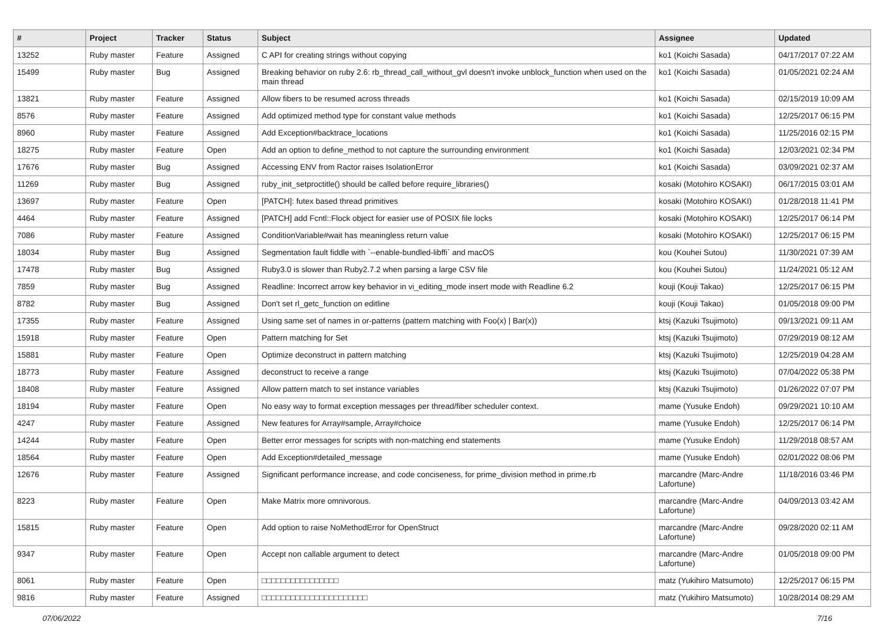| # | Project | Tracker | Status | Subject | Assignee | Updated |
| --- | --- | --- | --- | --- | --- | --- |
| 13252 | Ruby master | Feature | Assigned | C API for creating strings without copying | ko1 (Koichi Sasada) | 04/17/2017 07:22 AM |
| 15499 | Ruby master | Bug | Assigned | Breaking behavior on ruby 2.6: rb_thread_call_without_gvl doesn't invoke unblock_function when used on the main thread | ko1 (Koichi Sasada) | 01/05/2021 02:24 AM |
| 13821 | Ruby master | Feature | Assigned | Allow fibers to be resumed across threads | ko1 (Koichi Sasada) | 02/15/2019 10:09 AM |
| 8576 | Ruby master | Feature | Assigned | Add optimized method type for constant value methods | ko1 (Koichi Sasada) | 12/25/2017 06:15 PM |
| 8960 | Ruby master | Feature | Assigned | Add Exception#backtrace_locations | ko1 (Koichi Sasada) | 11/25/2016 02:15 PM |
| 18275 | Ruby master | Feature | Open | Add an option to define_method to not capture the surrounding environment | ko1 (Koichi Sasada) | 12/03/2021 02:34 PM |
| 17676 | Ruby master | Bug | Assigned | Accessing ENV from Ractor raises IsolationError | ko1 (Koichi Sasada) | 03/09/2021 02:37 AM |
| 11269 | Ruby master | Bug | Assigned | ruby_init_setproctitle() should be called before require_libraries() | kosaki (Motohiro KOSAKI) | 06/17/2015 03:01 AM |
| 13697 | Ruby master | Feature | Open | [PATCH]: futex based thread primitives | kosaki (Motohiro KOSAKI) | 01/28/2018 11:41 PM |
| 4464 | Ruby master | Feature | Assigned | [PATCH] add Fcntl::Flock object for easier use of POSIX file locks | kosaki (Motohiro KOSAKI) | 12/25/2017 06:14 PM |
| 7086 | Ruby master | Feature | Assigned | ConditionVariable#wait has meaningless return value | kosaki (Motohiro KOSAKI) | 12/25/2017 06:15 PM |
| 18034 | Ruby master | Bug | Assigned | Segmentation fault fiddle with `--enable-bundled-libffi` and macOS | kou (Kouhei Sutou) | 11/30/2021 07:39 AM |
| 17478 | Ruby master | Bug | Assigned | Ruby3.0 is slower than Ruby2.7.2 when parsing a large CSV file | kou (Kouhei Sutou) | 11/24/2021 05:12 AM |
| 7859 | Ruby master | Bug | Assigned | Readline: Incorrect arrow key behavior in vi_editing_mode insert mode with Readline 6.2 | kouji (Kouji Takao) | 12/25/2017 06:15 PM |
| 8782 | Ruby master | Bug | Assigned | Don't set rl_getc_function on editline | kouji (Kouji Takao) | 01/05/2018 09:00 PM |
| 17355 | Ruby master | Feature | Assigned | Using same set of names in or-patterns (pattern matching with Foo(x) / Bar(x)) | ktsj (Kazuki Tsujimoto) | 09/13/2021 09:11 AM |
| 15918 | Ruby master | Feature | Open | Pattern matching for Set | ktsj (Kazuki Tsujimoto) | 07/29/2019 08:12 AM |
| 15881 | Ruby master | Feature | Open | Optimize deconstruct in pattern matching | ktsj (Kazuki Tsujimoto) | 12/25/2019 04:28 AM |
| 18773 | Ruby master | Feature | Assigned | deconstruct to receive a range | ktsj (Kazuki Tsujimoto) | 07/04/2022 05:38 PM |
| 18408 | Ruby master | Feature | Assigned | Allow pattern match to set instance variables | ktsj (Kazuki Tsujimoto) | 01/26/2022 07:07 PM |
| 18194 | Ruby master | Feature | Open | No easy way to format exception messages per thread/fiber scheduler context. | mame (Yusuke Endoh) | 09/29/2021 10:10 AM |
| 4247 | Ruby master | Feature | Assigned | New features for Array#sample, Array#choice | mame (Yusuke Endoh) | 12/25/2017 06:14 PM |
| 14244 | Ruby master | Feature | Open | Better error messages for scripts with non-matching end statements | mame (Yusuke Endoh) | 11/29/2018 08:57 AM |
| 18564 | Ruby master | Feature | Open | Add Exception#detailed_message | mame (Yusuke Endoh) | 02/01/2022 08:06 PM |
| 12676 | Ruby master | Feature | Assigned | Significant performance increase, and code conciseness, for prime_division method in prime.rb | marcandre (Marc-Andre Lafortune) | 11/18/2016 03:46 PM |
| 8223 | Ruby master | Feature | Open | Make Matrix more omnivorous. | marcandre (Marc-Andre Lafortune) | 04/09/2013 03:42 AM |
| 15815 | Ruby master | Feature | Open | Add option to raise NoMethodError for OpenStruct | marcandre (Marc-Andre Lafortune) | 09/28/2020 02:11 AM |
| 9347 | Ruby master | Feature | Open | Accept non callable argument to detect | marcandre (Marc-Andre Lafortune) | 01/05/2018 09:00 PM |
| 8061 | Ruby master | Feature | Open | □□□□□□□□□□□□□□□□ | matz (Yukihiro Matsumoto) | 12/25/2017 06:15 PM |
| 9816 | Ruby master | Feature | Assigned | □□□□□□□□□□□□□□□□□□□□□□ | matz (Yukihiro Matsumoto) | 10/28/2014 08:29 AM |
07/06/2022 7/16